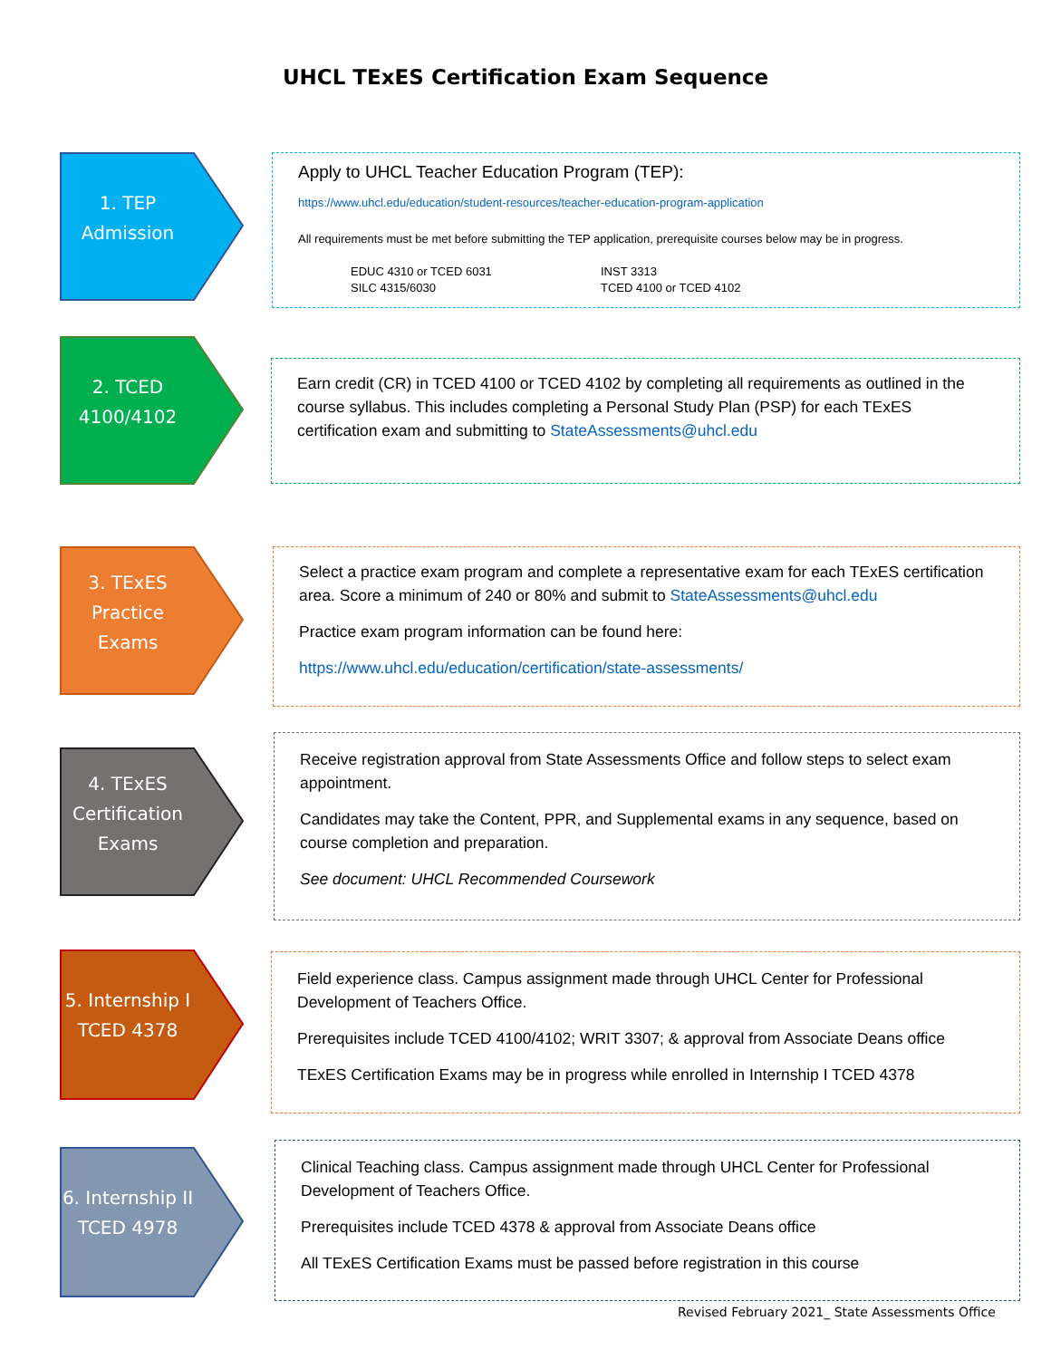UHCL TExES Certification Exam Sequence
1. TEP
Admission
Apply to UHCL Teacher Education Program (TEP):
https://www.uhcl.edu/education/student-resources/teacher-education-program-application
All requirements must be met before submitting the TEP application, prerequisite courses below may be in progress.
EDUC 4310 or TCED 6031
SILC 4315/6030
INST 3313
TCED 4100 or TCED 4102
2. TCED
4100/4102
Earn credit (CR) in TCED 4100 or TCED 4102 by completing all requirements as outlined in the course syllabus. This includes completing a Personal Study Plan (PSP) for each TExES certification exam and submitting to StateAssessments@uhcl.edu
3. TExES
Practice
Exams
Select a practice exam program and complete a representative exam for each TExES certification area. Score a minimum of 240 or 80% and submit to StateAssessments@uhcl.edu
Practice exam program information can be found here:
https://www.uhcl.edu/education/certification/state-assessments/
4. TExES
Certification
Exams
Receive registration approval from State Assessments Office and follow steps to select exam appointment.
Candidates may take the Content, PPR, and Supplemental exams in any sequence, based on course completion and preparation.
See document: UHCL Recommended Coursework
5. Internship I
TCED 4378
Field experience class. Campus assignment made through UHCL Center for Professional Development of Teachers Office.
Prerequisites include TCED 4100/4102; WRIT 3307; & approval from Associate Deans office
TExES Certification Exams may be in progress while enrolled in Internship I TCED 4378
6. Internship II
TCED 4978
Clinical Teaching class. Campus assignment made through UHCL Center for Professional Development of Teachers Office.
Prerequisites include TCED 4378 & approval from Associate Deans office
All TExES Certification Exams must be passed before registration in this course
Revised February 2021_ State Assessments Office